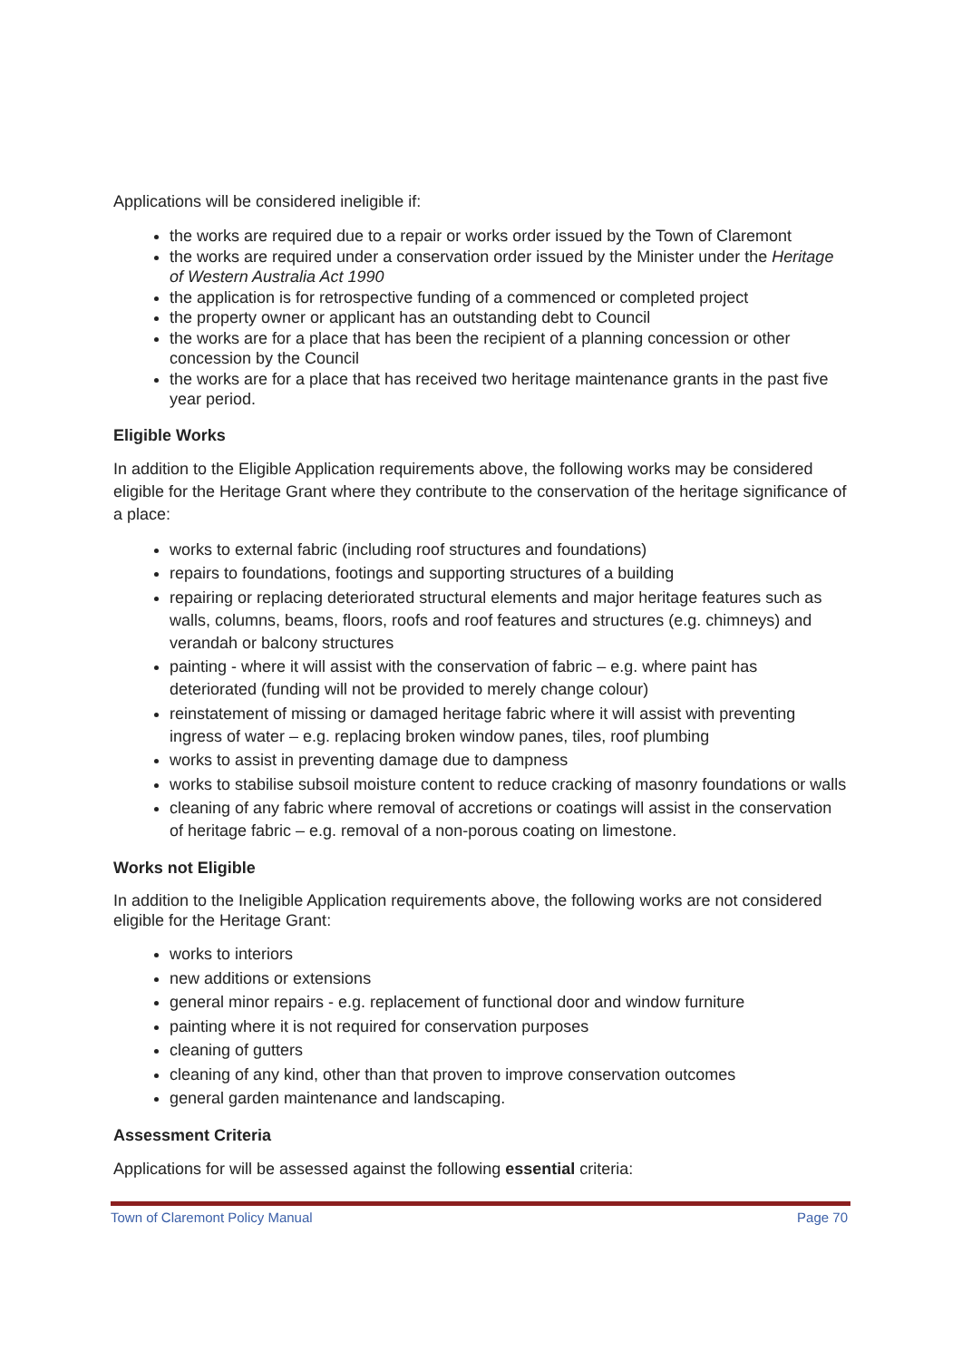Applications will be considered ineligible if:
the works are required due to a repair or works order issued by the Town of Claremont
the works are required under a conservation order issued by the Minister under the Heritage of Western Australia Act 1990
the application is for retrospective funding of a commenced or completed project
the property owner or applicant has an outstanding debt to Council
the works are for a place that has been the recipient of a planning concession or other concession by the Council
the works are for a place that has received two heritage maintenance grants in the past five year period.
Eligible Works
In addition to the Eligible Application requirements above, the following works may be considered eligible for the Heritage Grant where they contribute to the conservation of the heritage significance of a place:
works to external fabric (including roof structures and foundations)
repairs to foundations, footings and supporting structures of a building
repairing or replacing deteriorated structural elements and major heritage features such as walls, columns, beams, floors, roofs and roof features and structures (e.g. chimneys) and verandah or balcony structures
painting - where it will assist with the conservation of fabric – e.g. where paint has deteriorated (funding will not be provided to merely change colour)
reinstatement of missing or damaged heritage fabric where it will assist with preventing ingress of water – e.g. replacing broken window panes, tiles, roof plumbing
works to assist in preventing damage due to dampness
works to stabilise subsoil moisture content to reduce cracking of masonry foundations or walls
cleaning of any fabric where removal of accretions or coatings will assist in the conservation of heritage fabric – e.g. removal of a non-porous coating on limestone.
Works not Eligible
In addition to the Ineligible Application requirements above, the following works are not considered eligible for the Heritage Grant:
works to interiors
new additions or extensions
general minor repairs - e.g. replacement of functional door and window furniture
painting where it is not required for conservation purposes
cleaning of gutters
cleaning of any kind, other than that proven to improve conservation outcomes
general garden maintenance and landscaping.
Assessment Criteria
Applications for will be assessed against the following essential criteria:
Town of Claremont Policy Manual Page 70